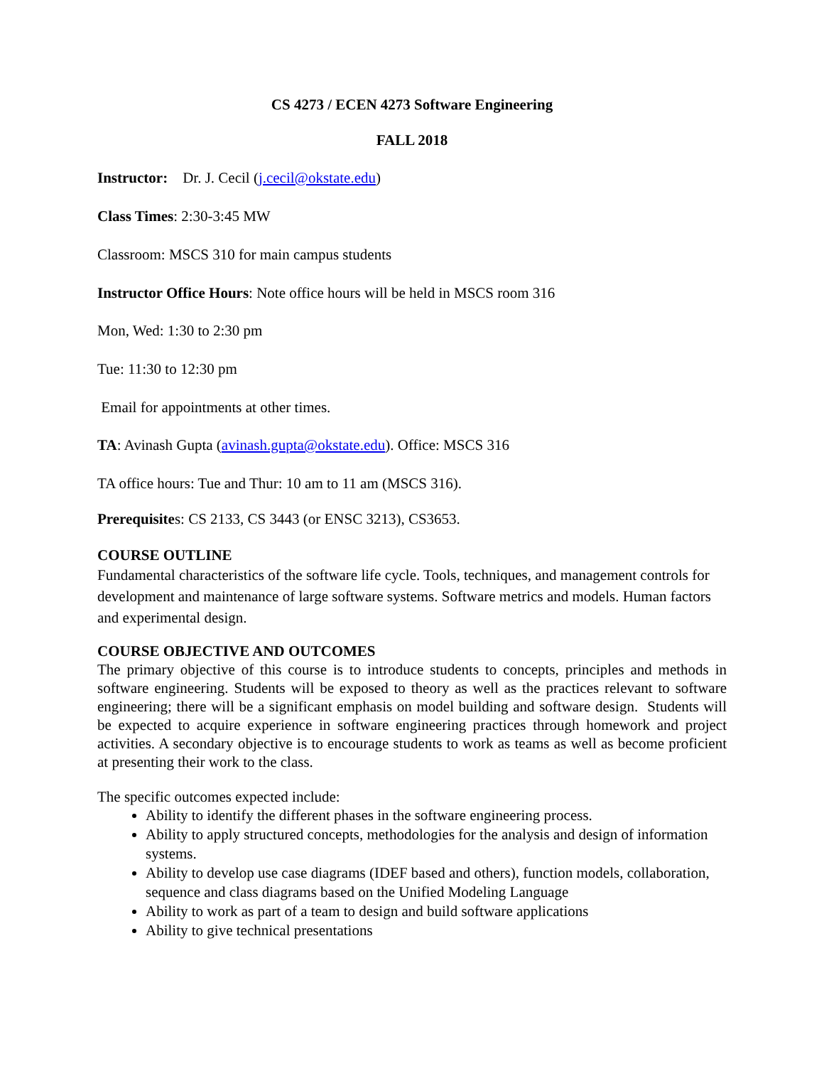CS 4273 / ECEN 4273 Software Engineering
FALL 2018
Instructor: Dr. J. Cecil (j.cecil@okstate.edu)
Class Times: 2:30-3:45 MW
Classroom: MSCS 310 for main campus students
Instructor Office Hours: Note office hours will be held in MSCS room 316
Mon, Wed: 1:30 to 2:30 pm
Tue: 11:30 to 12:30 pm
Email for appointments at other times.
TA: Avinash Gupta (avinash.gupta@okstate.edu). Office: MSCS 316
TA office hours: Tue and Thur: 10 am to 11 am (MSCS 316).
Prerequisites: CS 2133, CS 3443 (or ENSC 3213), CS3653.
COURSE OUTLINE
Fundamental characteristics of the software life cycle. Tools, techniques, and management controls for development and maintenance of large software systems. Software metrics and models. Human factors and experimental design.
COURSE OBJECTIVE AND OUTCOMES
The primary objective of this course is to introduce students to concepts, principles and methods in software engineering. Students will be exposed to theory as well as the practices relevant to software engineering; there will be a significant emphasis on model building and software design. Students will be expected to acquire experience in software engineering practices through homework and project activities. A secondary objective is to encourage students to work as teams as well as become proficient at presenting their work to the class.
The specific outcomes expected include:
Ability to identify the different phases in the software engineering process.
Ability to apply structured concepts, methodologies for the analysis and design of information systems.
Ability to develop use case diagrams (IDEF based and others), function models, collaboration, sequence and class diagrams based on the Unified Modeling Language
Ability to work as part of a team to design and build software applications
Ability to give technical presentations